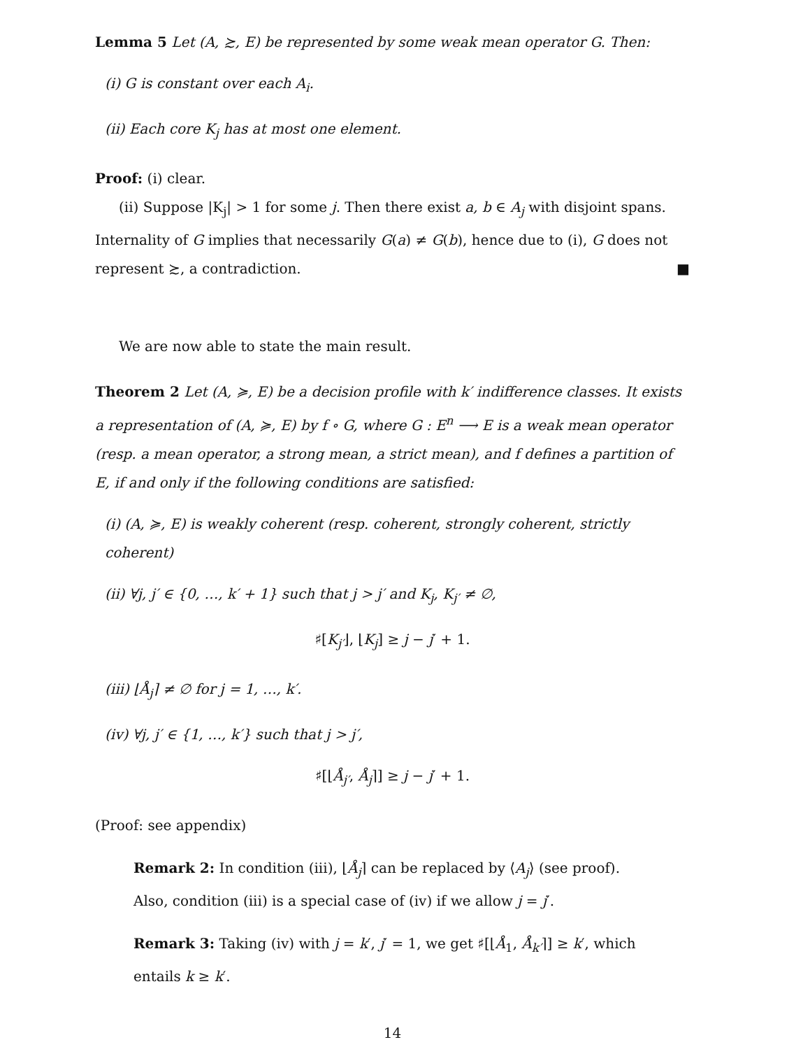Lemma 5 Let (A, ≿, E) be represented by some weak mean operator G. Then:
(i) G is constant over each A<sub>i</sub>.
(ii) Each core K<sub>j</sub> has at most one element.
Proof: (i) clear.
(ii) Suppose |K<sub>j</sub>| > 1 for some j. Then there exist a, b ∈ A<sub>j</sub> with disjoint spans. Internality of G implies that necessarily G(a) ≠ G(b), hence due to (i), G does not represent ≿, a contradiction. ■
We are now able to state the main result.
Theorem 2 Let (A, ≽, E) be a decision profile with k′ indifference classes. It exists a representation of (A, ≽, E) by f ∘ G, where G : E<sup>n</sup> ⟶ E is a weak mean operator (resp. a mean operator, a strong mean, a strict mean), and f defines a partition of E, if and only if the following conditions are satisfied:
(i) (A, ≽, E) is weakly coherent (resp. coherent, strongly coherent, strictly coherent)
(ii) ∀j, j′ ∈ {0, …, k′ + 1} such that j > j′ and K<sub>j</sub>, K<sub>j′</sub> ≠ ∅,
♯[K<sub>j′</sub>⌋, ⌊K<sub>j</sub>] ≥ j − j′ + 1.
(iii) ⌊Å<sub>j</sub>⌉ ≠ ∅ for j = 1, …, k′.
(iv) ∀j, j′ ∈ {1, …, k′} such that j > j′,
♯[⌊Å<sub>j′</sub>, Å<sub>j</sub>⌉] ≥ j − j′ + 1.
(Proof: see appendix)
Remark 2: In condition (iii), ⌊Å<sub>j</sub>⌉ can be replaced by ⟨A<sub>j</sub>⟩ (see proof). Also, condition (iii) is a special case of (iv) if we allow j = j′.
Remark 3: Taking (iv) with j = k′, j′ = 1, we get ♯[⌊Å<sub>1</sub>, Å<sub>k′</sub>⌉] ≥ k′, which entails k ≥ k′.
14